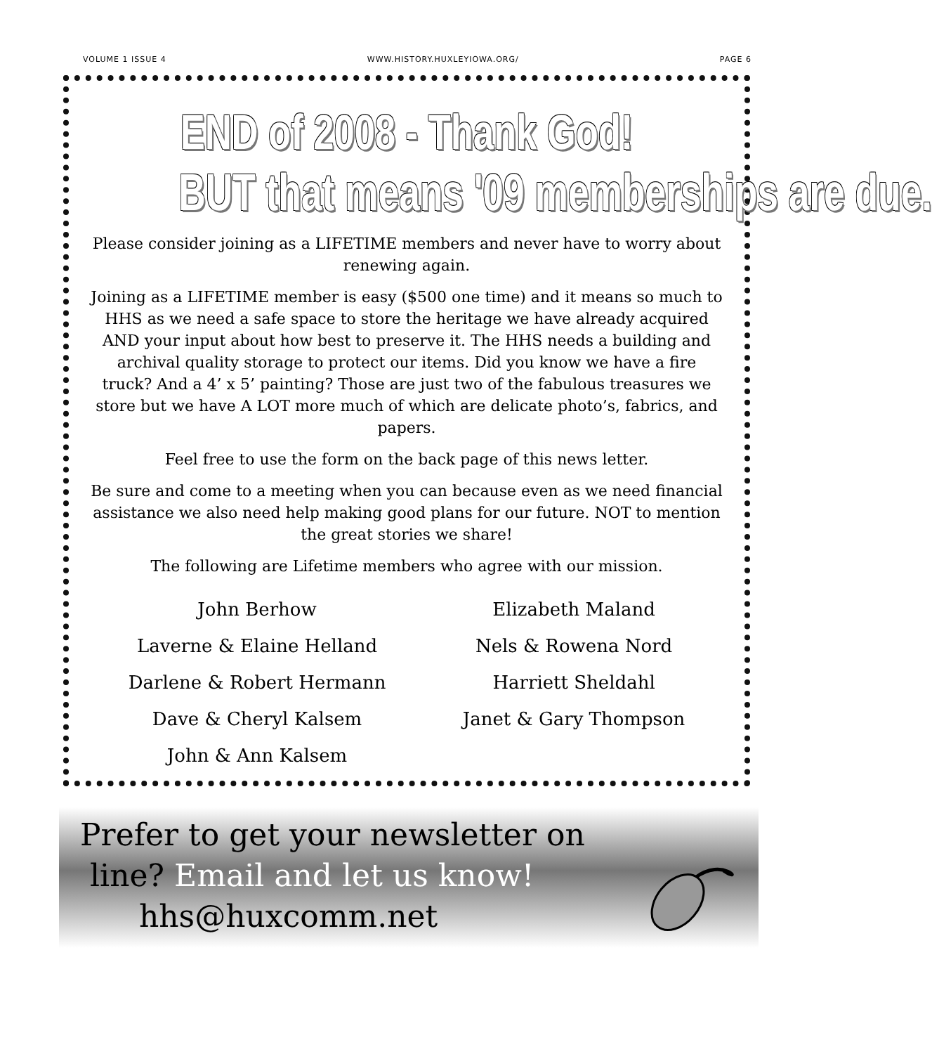VOLUME 1 ISSUE 4 WWW.HISTORY.HUXLEYIOWA.ORG/ PAGE 6
END of 2008 - Thank God!
BUT that means '09 memberships are due.
Please consider joining as a LIFETIME members and never have to worry about renewing again.
Joining as a LIFETIME member is easy ($500 one time) and it means so much to HHS as we need a safe space to store the heritage we have already acquired AND your input about how best to preserve it. The HHS needs a building and archival quality storage to protect our items. Did you know we have a fire truck? And a 4’ x 5’ painting? Those are just two of the fabulous treasures we store but we have A LOT more much of which are delicate photo’s, fabrics, and papers.
Feel free to use the form on the back page of this news letter.
Be sure and come to a meeting when you can because even as we need financial assistance we also need help making good plans for our future. NOT to mention the great stories we share!
The following are Lifetime members who agree with our mission.
John Berhow
Laverne & Elaine Helland
Darlene & Robert Hermann
Dave & Cheryl Kalsem
John & Ann Kalsem
Elizabeth Maland
Nels & Rowena Nord
Harriett Sheldahl
Janet & Gary Thompson
Prefer to get your newsletter on
line? Email and let us know!
hhs@huxcomm.net